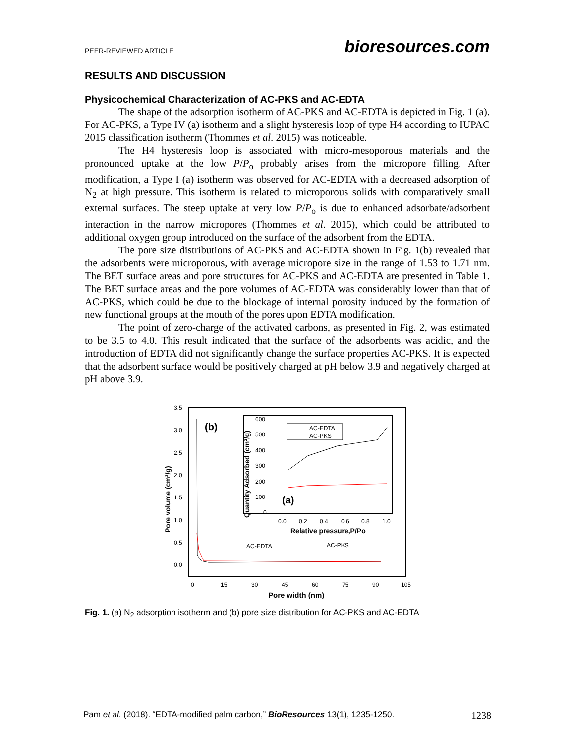PEER-REVIEWED ARTICLE bioresources.com
RESULTS AND DISCUSSION
Physicochemical Characterization of AC-PKS and AC-EDTA
The shape of the adsorption isotherm of AC-PKS and AC-EDTA is depicted in Fig. 1 (a). For AC-PKS, a Type IV (a) isotherm and a slight hysteresis loop of type H4 according to IUPAC 2015 classification isotherm (Thommes et al. 2015) was noticeable.
The H4 hysteresis loop is associated with micro-mesoporous materials and the pronounced uptake at the low P/P<sub>o</sub> probably arises from the micropore filling. After modification, a Type I (a) isotherm was observed for AC-EDTA with a decreased adsorption of N<sub>2</sub> at high pressure. This isotherm is related to microporous solids with comparatively small external surfaces. The steep uptake at very low P/P<sub>o</sub> is due to enhanced adsorbate/adsorbent interaction in the narrow micropores (Thommes et al. 2015), which could be attributed to additional oxygen group introduced on the surface of the adsorbent from the EDTA.
The pore size distributions of AC-PKS and AC-EDTA shown in Fig. 1(b) revealed that the adsorbents were microporous, with average micropore size in the range of 1.53 to 1.71 nm. The BET surface areas and pore structures for AC-PKS and AC-EDTA are presented in Table 1. The BET surface areas and the pore volumes of AC-EDTA was considerably lower than that of AC-PKS, which could be due to the blockage of internal porosity induced by the formation of new functional groups at the mouth of the pores upon EDTA modification.
The point of zero-charge of the activated carbons, as presented in Fig. 2, was estimated to be 3.5 to 4.0. This result indicated that the surface of the adsorbents was acidic, and the introduction of EDTA did not significantly change the surface properties AC-PKS. It is expected that the adsorbent surface would be positively charged at pH below 3.9 and negatively charged at pH above 3.9.
3.5
3.0
2.5
2.0
1.5
1.0
0.5
0.0
0
15
30
45
60
75
90
105
Pore width (nm)
Pore volume (cm³/g)
(b)
AC-EDTA
AC-PKS
600
500
400
300
200
100
0
0.0
0.2
0.4
0.6
0.8
1.0
Relative pressure,P/Po
Quantity Adsorbed (cm³/g)
(a)
AC-EDTA
AC-PKS
Fig. 1. (a) N<sub>2</sub> adsorption isotherm and (b) pore size distribution for AC-PKS and AC-EDTA
Pam et al. (2018). “EDTA-modified palm carbon,” BioResources 13(1), 1235-1250. 1238